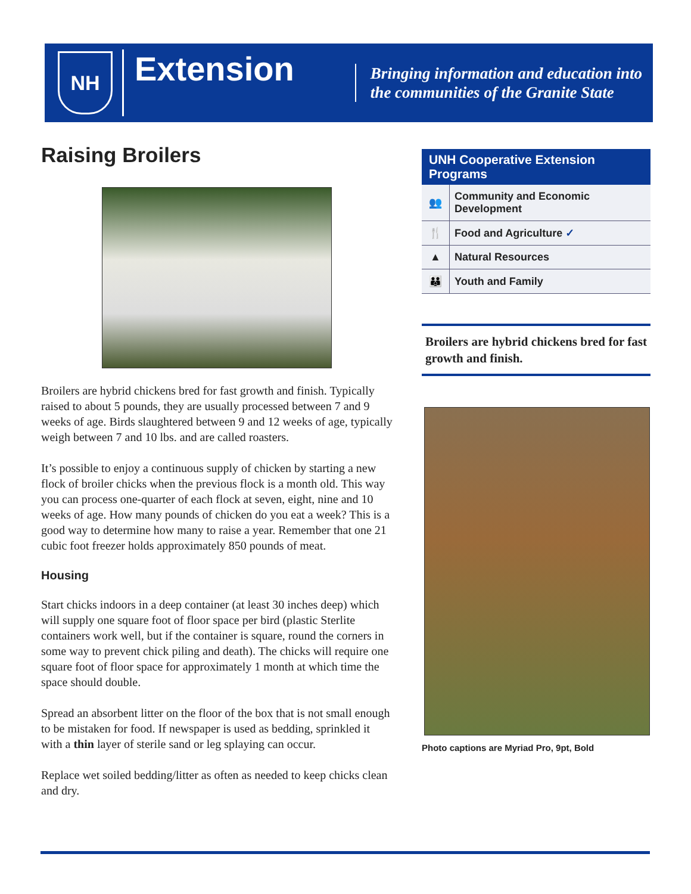NH
Extension
Bringing information and education into
the communities of the Granite State
Raising Broilers
Broilers are hybrid chickens bred for fast growth and finish. Typically raised to about 5 pounds, they are usually processed between 7 and 9 weeks of age. Birds slaughtered between 9 and 12 weeks of age, typically weigh between 7 and 10 lbs. and are called roasters.
It’s possible to enjoy a continuous supply of chicken by starting a new flock of broiler chicks when the previous flock is a month old. This way you can process one-quarter of each flock at seven, eight, nine and 10 weeks of age. How many pounds of chicken do you eat a week? This is a good way to determine how many to raise a year. Remember that one 21 cubic foot freezer holds approximately 850 pounds of meat.
Housing
Start chicks indoors in a deep container (at least 30 inches deep) which will supply one square foot of floor space per bird (plastic Sterlite containers work well, but if the container is square, round the corners in some way to prevent chick piling and death). The chicks will require one square foot of floor space for approximately 1 month at which time the space should double.
Spread an absorbent litter on the floor of the box that is not small enough to be mistaken for food. If newspaper is used as bedding, sprinkled it with a thin layer of sterile sand or leg splaying can occur.
Replace wet soiled bedding/litter as often as needed to keep chicks clean and dry.
| UNH Cooperative Extension Programs | |
| --- | --- |
| 👥 | Community and Economic Development |
| 🍴 | Food and Agriculture ✓ |
| ▲ | Natural Resources |
| 👪 | Youth and Family |
Broilers are hybrid chickens bred for fast growth and finish.
Photo captions are Myriad Pro, 9pt, Bold